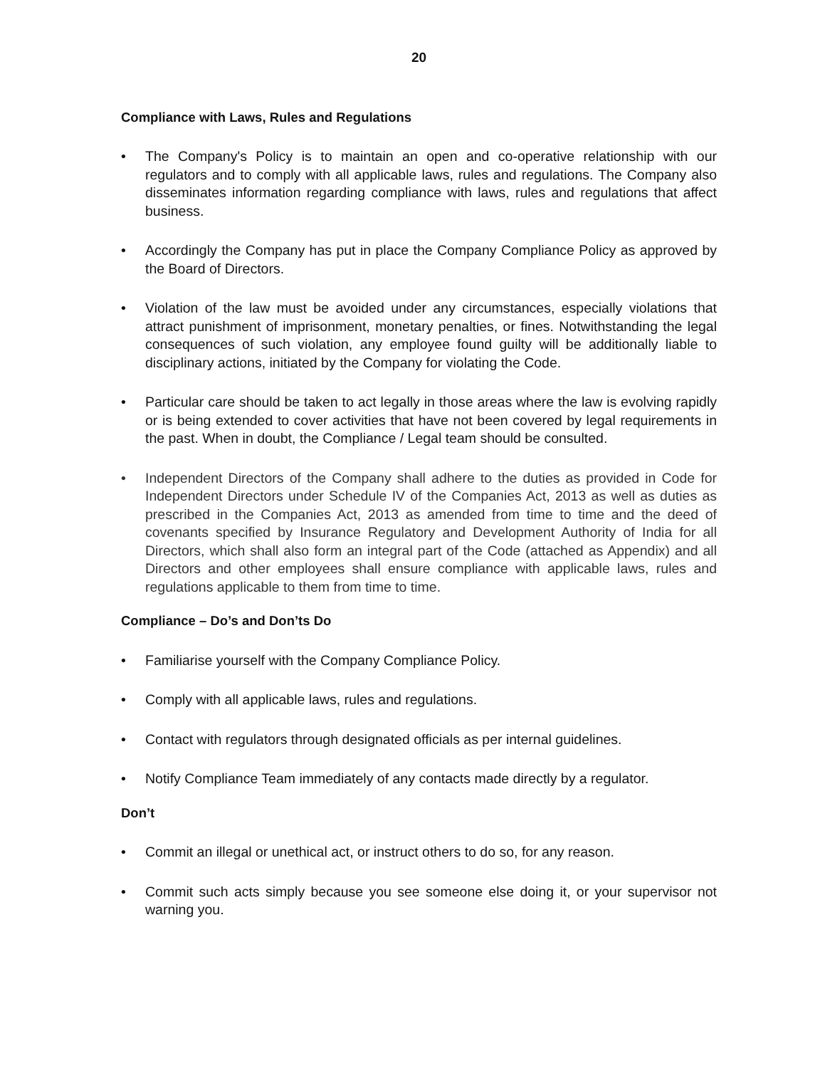20
Compliance with Laws, Rules and Regulations
• The Company's Policy is to maintain an open and co-operative relationship with our regulators and to comply with all applicable laws, rules and regulations. The Company also disseminates information regarding compliance with laws, rules and regulations that affect business.
• Accordingly the Company has put in place the Company Compliance Policy as approved by the Board of Directors.
• Violation of the law must be avoided under any circumstances, especially violations that attract punishment of imprisonment, monetary penalties, or fines. Notwithstanding the legal consequences of such violation, any employee found guilty will be additionally liable to disciplinary actions, initiated by the Company for violating the Code.
• Particular care should be taken to act legally in those areas where the law is evolving rapidly or is being extended to cover activities that have not been covered by legal requirements in the past. When in doubt, the Compliance / Legal team should be consulted.
• Independent Directors of the Company shall adhere to the duties as provided in Code for Independent Directors under Schedule IV of the Companies Act, 2013 as well as duties as prescribed in the Companies Act, 2013 as amended from time to time and the deed of covenants specified by Insurance Regulatory and Development Authority of India for all Directors, which shall also form an integral part of the Code (attached as Appendix) and all Directors and other employees shall ensure compliance with applicable laws, rules and regulations applicable to them from time to time.
Compliance – Do’s and Don’ts Do
• Familiarise yourself with the Company Compliance Policy.
• Comply with all applicable laws, rules and regulations.
• Contact with regulators through designated officials as per internal guidelines.
• Notify Compliance Team immediately of any contacts made directly by a regulator.
Don’t
• Commit an illegal or unethical act, or instruct others to do so, for any reason.
• Commit such acts simply because you see someone else doing it, or your supervisor not warning you.